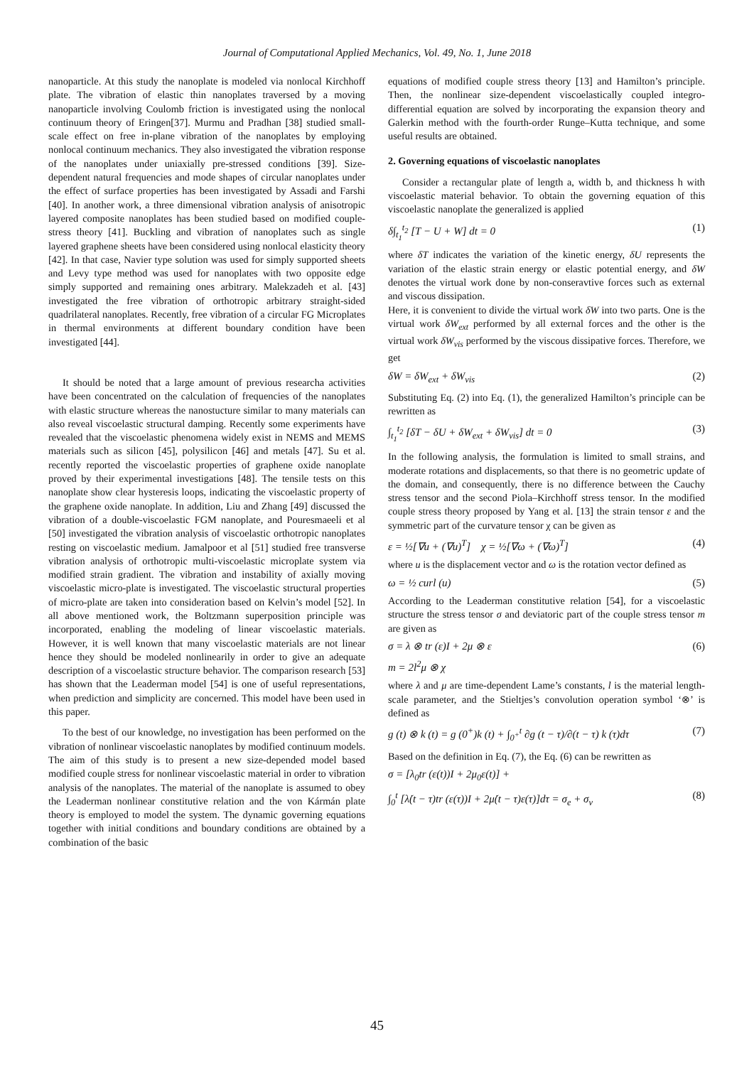Journal of Computational Applied Mechanics, Vol. 49, No. 1, June 2018
nanoparticle. At this study the nanoplate is modeled via nonlocal Kirchhoff plate. The vibration of elastic thin nanoplates traversed by a moving nanoparticle involving Coulomb friction is investigated using the nonlocal continuum theory of Eringen[37]. Murmu and Pradhan [38] studied small-scale effect on free in-plane vibration of the nanoplates by employing nonlocal continuum mechanics. They also investigated the vibration response of the nanoplates under uniaxially pre-stressed conditions [39]. Size-dependent natural frequencies and mode shapes of circular nanoplates under the effect of surface properties has been investigated by Assadi and Farshi [40]. In another work, a three dimensional vibration analysis of anisotropic layered composite nanoplates has been studied based on modified couple-stress theory [41]. Buckling and vibration of nanoplates such as single layered graphene sheets have been considered using nonlocal elasticity theory [42]. In that case, Navier type solution was used for simply supported sheets and Levy type method was used for nanoplates with two opposite edge simply supported and remaining ones arbitrary. Malekzadeh et al. [43] investigated the free vibration of orthotropic arbitrary straight-sided quadrilateral nanoplates. Recently, free vibration of a circular FG Microplates in thermal environments at different boundary condition have been investigated [44].
It should be noted that a large amount of previous researcha activities have been concentrated on the calculation of frequencies of the nanoplates with elastic structure whereas the nanostucture similar to many materials can also reveal viscoelastic structural damping. Recently some experiments have revealed that the viscoelastic phenomena widely exist in NEMS and MEMS materials such as silicon [45], polysilicon [46] and metals [47]. Su et al. recently reported the viscoelastic properties of graphene oxide nanoplate proved by their experimental investigations [48]. The tensile tests on this nanoplate show clear hysteresis loops, indicating the viscoelastic property of the graphene oxide nanoplate. In addition, Liu and Zhang [49] discussed the vibration of a double-viscoelastic FGM nanoplate, and Pouresmaeeli et al [50] investigated the vibration analysis of viscoelastic orthotropic nanoplates resting on viscoelastic medium. Jamalpoor et al [51] studied free transverse vibration analysis of orthotropic multi-viscoelastic microplate system via modified strain gradient. The vibration and instability of axially moving viscoelastic micro-plate is investigated. The viscoelastic structural properties of micro-plate are taken into consideration based on Kelvin’s model [52]. In all above mentioned work, the Boltzmann superposition principle was incorporated, enabling the modeling of linear viscoelastic materials. However, it is well known that many viscoelastic materials are not linear hence they should be modeled nonlinearily in order to give an adequate description of a viscoelastic structure behavior. The comparison research [53] has shown that the Leaderman model [54] is one of useful representations, when prediction and simplicity are concerned. This model have been used in this paper.
To the best of our knowledge, no investigation has been performed on the vibration of nonlinear viscoelastic nanoplates by modified continuum models. The aim of this study is to present a new size-depended model based modified couple stress for nonlinear viscoelastic material in order to vibration analysis of the nanoplates. The material of the nanoplate is assumed to obey the Leaderman nonlinear constitutive relation and the von Kármán plate theory is employed to model the system. The dynamic governing equations together with initial conditions and boundary conditions are obtained by a combination of the basic
equations of modified couple stress theory [13] and Hamilton’s principle. Then, the nonlinear size-dependent viscoelastically coupled integro-differential equation are solved by incorporating the expansion theory and Galerkin method with the fourth-order Runge–Kutta technique, and some useful results are obtained.
2. Governing equations of viscoelastic nanoplates
Consider a rectangular plate of length a, width b, and thickness h with viscoelastic material behavior. To obtain the governing equation of this viscoelastic nanoplate the generalized is applied
δ∫<sub>t<sub>1</sub></sub><sup>t<sub>2</sub></sup> [T − U + W] dt = 0 (1)
where δT indicates the variation of the kinetic energy, δU represents the variation of the elastic strain energy or elastic potential energy, and δW denotes the virtual work done by non-conseravtive forces such as external and viscous dissipation.
Here, it is convenient to divide the virtual work δW into two parts. One is the virtual work δW<sub>ext</sub> performed by all external forces and the other is the virtual work δW<sub>vis</sub> performed by the viscous dissipative forces. Therefore, we get
δW = δW<sub>ext</sub> + δW<sub>vis</sub> (2)
Substituting Eq. (2) into Eq. (1), the generalized Hamilton’s principle can be rewritten as
∫<sub>t<sub>1</sub></sub><sup>t<sub>2</sub></sup> [δT − δU + δW<sub>ext</sub> + δW<sub>vis</sub>] dt = 0 (3)
In the following analysis, the formulation is limited to small strains, and moderate rotations and displacements, so that there is no geometric update of the domain, and consequently, there is no difference between the Cauchy stress tensor and the second Piola–Kirchhoff stress tensor. In the modified couple stress theory proposed by Yang et al. [13] the strain tensor ε and the symmetric part of the curvature tensor χ can be given as
ε = ½[∇u + (∇u)<sup>T</sup>] χ = ½[∇ω + (∇ω)<sup>T</sup>] (4)
where u is the displacement vector and ω is the rotation vector defined as
ω = ½ curl (u) (5)
According to the Leaderman constitutive relation [54], for a viscoelastic structure the stress tensor σ and deviatoric part of the couple stress tensor m are given as
σ = λ ⊗ tr (ε)I + 2μ ⊗ ε (6)
m = 2l<sup>2</sup>μ ⊗ χ
where λ and μ are time-dependent Lame’s constants, l is the material length-scale parameter, and the Stieltjes’s convolution operation symbol ‘⊗’ is defined as
g (t) ⊗ k (t) = g (0<sup>+</sup>)k (t) + ∫<sub>0<sup>+</sup></sub><sup>t</sup> ∂g (t − τ)/∂(t − τ) k (τ)dτ (7)
Based on the definition in Eq. (7), the Eq. (6) can be rewritten as
σ = [λ<sub>0</sub>tr (ε(t))I + 2μ<sub>0</sub>ε(t)] +
∫<sub>0</sub><sup>t</sup> [λ̇(t − τ)tr (ε(τ))I + 2μ̇(t − τ)ε(τ)]dτ = σ<sub>e</sub> + σ<sub>v</sub> (8)
45